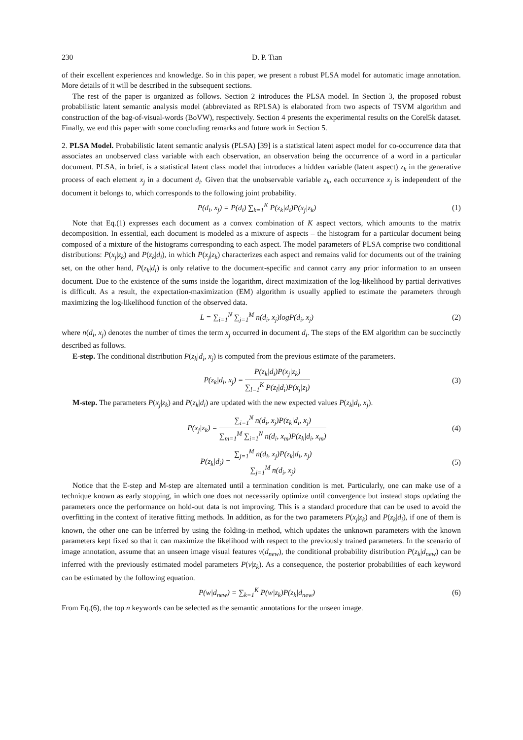230 D. P. Tian
of their excellent experiences and knowledge. So in this paper, we present a robust PLSA model for automatic image annotation. More details of it will be described in the subsequent sections.
The rest of the paper is organized as follows. Section 2 introduces the PLSA model. In Section 3, the proposed robust probabilistic latent semantic analysis model (abbreviated as RPLSA) is elaborated from two aspects of TSVM algorithm and construction of the bag-of-visual-words (BoVW), respectively. Section 4 presents the experimental results on the Corel5k dataset. Finally, we end this paper with some concluding remarks and future work in Section 5.
2. PLSA Model. Probabilistic latent semantic analysis (PLSA) [39] is a statistical latent aspect model for co-occurrence data that associates an unobserved class variable with each observation, an observation being the occurrence of a word in a particular document. PLSA, in brief, is a statistical latent class model that introduces a hidden variable (latent aspect) z<sub>k</sub> in the generative process of each element x<sub>j</sub> in a document d<sub>i</sub>. Given that the unobservable variable z<sub>k</sub>, each occurrence x<sub>j</sub> is independent of the document it belongs to, which corresponds to the following joint probability.
P(d<sub>i</sub>, x<sub>j</sub>) = P(d<sub>i</sub>) ∑<sub>k=1</sub><sup>K</sup> P(z<sub>k</sub>|d<sub>i</sub>)P(x<sub>j</sub>|z<sub>k</sub>) (1)
Note that Eq.(1) expresses each document as a convex combination of K aspect vectors, which amounts to the matrix decomposition. In essential, each document is modeled as a mixture of aspects – the histogram for a particular document being composed of a mixture of the histograms corresponding to each aspect. The model parameters of PLSA comprise two conditional distributions: P(x<sub>j</sub>|z<sub>k</sub>) and P(z<sub>k</sub>|d<sub>i</sub>), in which P(x<sub>j</sub>|z<sub>k</sub>) characterizes each aspect and remains valid for documents out of the training set, on the other hand, P(z<sub>k</sub>|d<sub>i</sub>) is only relative to the document-specific and cannot carry any prior information to an unseen document. Due to the existence of the sums inside the logarithm, direct maximization of the log-likelihood by partial derivatives is difficult. As a result, the expectation-maximization (EM) algorithm is usually applied to estimate the parameters through maximizing the log-likelihood function of the observed data.
L = ∑<sub>i=1</sub><sup>N</sup> ∑<sub>j=1</sub><sup>M</sup> n(d<sub>i</sub>, x<sub>j</sub>)logP(d<sub>i</sub>, x<sub>j</sub>) (2)
where n(d<sub>i</sub>, x<sub>j</sub>) denotes the number of times the term x<sub>j</sub> occurred in document d<sub>i</sub>. The steps of the EM algorithm can be succinctly described as follows.
E-step. The conditional distribution P(z<sub>k</sub>|d<sub>i</sub>, x<sub>j</sub>) is computed from the previous estimate of the parameters.
P(z<sub>k</sub>|d<sub>i</sub>, x<sub>j</sub>) = P(z<sub>k</sub>|d<sub>i</sub>)P(x<sub>j</sub>|z<sub>k</sub>) ∑<sub>l=1</sub><sup>K</sup> P(z<sub>l</sub>|d<sub>i</sub>)P(x<sub>j</sub>|z<sub>l</sub>) (3)
M-step. The parameters P(x<sub>j</sub>|z<sub>k</sub>) and P(z<sub>k</sub>|d<sub>i</sub>) are updated with the new expected values P(z<sub>k</sub>|d<sub>i</sub>, x<sub>j</sub>).
P(x<sub>j</sub>|z<sub>k</sub>) = ∑<sub>i=1</sub><sup>N</sup> n(d<sub>i</sub>, x<sub>j</sub>)P(z<sub>k</sub>|d<sub>i</sub>, x<sub>j</sub>) ∑<sub>m=1</sub><sup>M</sup> ∑<sub>i=1</sub><sup>N</sup> n(d<sub>i</sub>, x<sub>m</sub>)P(z<sub>k</sub>|d<sub>i</sub>, x<sub>m</sub>) (4)
P(z<sub>k</sub>|d<sub>i</sub>) = ∑<sub>j=1</sub><sup>M</sup> n(d<sub>i</sub>, x<sub>j</sub>)P(z<sub>k</sub>|d<sub>i</sub>, x<sub>j</sub>) ∑<sub>j=1</sub><sup>M</sup> n(d<sub>i</sub>, x<sub>j</sub>) (5)
Notice that the E-step and M-step are alternated until a termination condition is met. Particularly, one can make use of a technique known as early stopping, in which one does not necessarily optimize until convergence but instead stops updating the parameters once the performance on hold-out data is not improving. This is a standard procedure that can be used to avoid the overfitting in the context of iterative fitting methods. In addition, as for the two parameters P(x<sub>j</sub>|z<sub>k</sub>) and P(z<sub>k</sub>|d<sub>i</sub>), if one of them is known, the other one can be inferred by using the folding-in method, which updates the unknown parameters with the known parameters kept fixed so that it can maximize the likelihood with respect to the previously trained parameters. In the scenario of image annotation, assume that an unseen image visual features v(d<sub>new</sub>), the conditional probability distribution P(z<sub>k</sub>|d<sub>new</sub>) can be inferred with the previously estimated model parameters P(v|z<sub>k</sub>). As a consequence, the posterior probabilities of each keyword can be estimated by the following equation.
P(w|d<sub>new</sub>) = ∑<sub>k=1</sub><sup>K</sup> P(w|z<sub>k</sub>)P(z<sub>k</sub>|d<sub>new</sub>) (6)
From Eq.(6), the top n keywords can be selected as the semantic annotations for the unseen image.